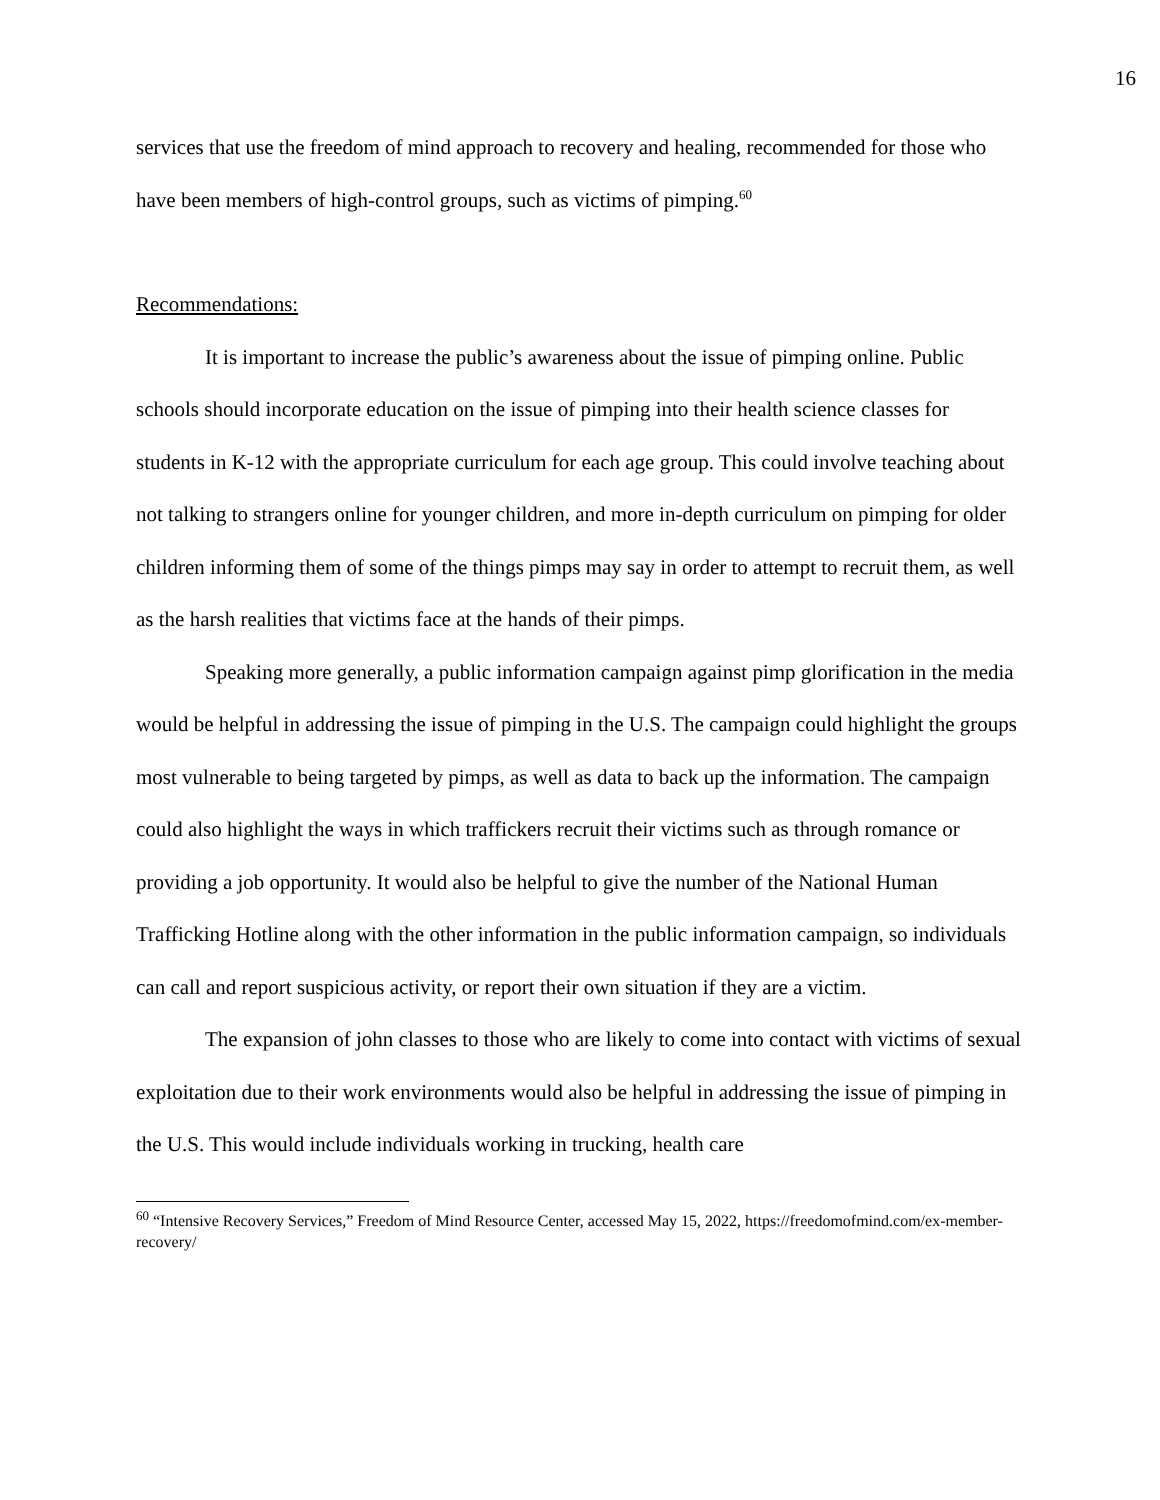16
services that use the freedom of mind approach to recovery and healing, recommended for those who have been members of high-control groups, such as victims of pimping.<sup>60</sup>
Recommendations:
It is important to increase the public’s awareness about the issue of pimping online. Public schools should incorporate education on the issue of pimping into their health science classes for students in K-12 with the appropriate curriculum for each age group. This could involve teaching about not talking to strangers online for younger children, and more in-depth curriculum on pimping for older children informing them of some of the things pimps may say in order to attempt to recruit them, as well as the harsh realities that victims face at the hands of their pimps.
Speaking more generally, a public information campaign against pimp glorification in the media would be helpful in addressing the issue of pimping in the U.S. The campaign could highlight the groups most vulnerable to being targeted by pimps, as well as data to back up the information. The campaign could also highlight the ways in which traffickers recruit their victims such as through romance or providing a job opportunity. It would also be helpful to give the number of the National Human Trafficking Hotline along with the other information in the public information campaign, so individuals can call and report suspicious activity, or report their own situation if they are a victim.
The expansion of john classes to those who are likely to come into contact with victims of sexual exploitation due to their work environments would also be helpful in addressing the issue of pimping in the U.S. This would include individuals working in trucking, health care
<sup>60</sup> “Intensive Recovery Services,” Freedom of Mind Resource Center, accessed May 15, 2022, https://freedomofmind.com/ex-member-recovery/